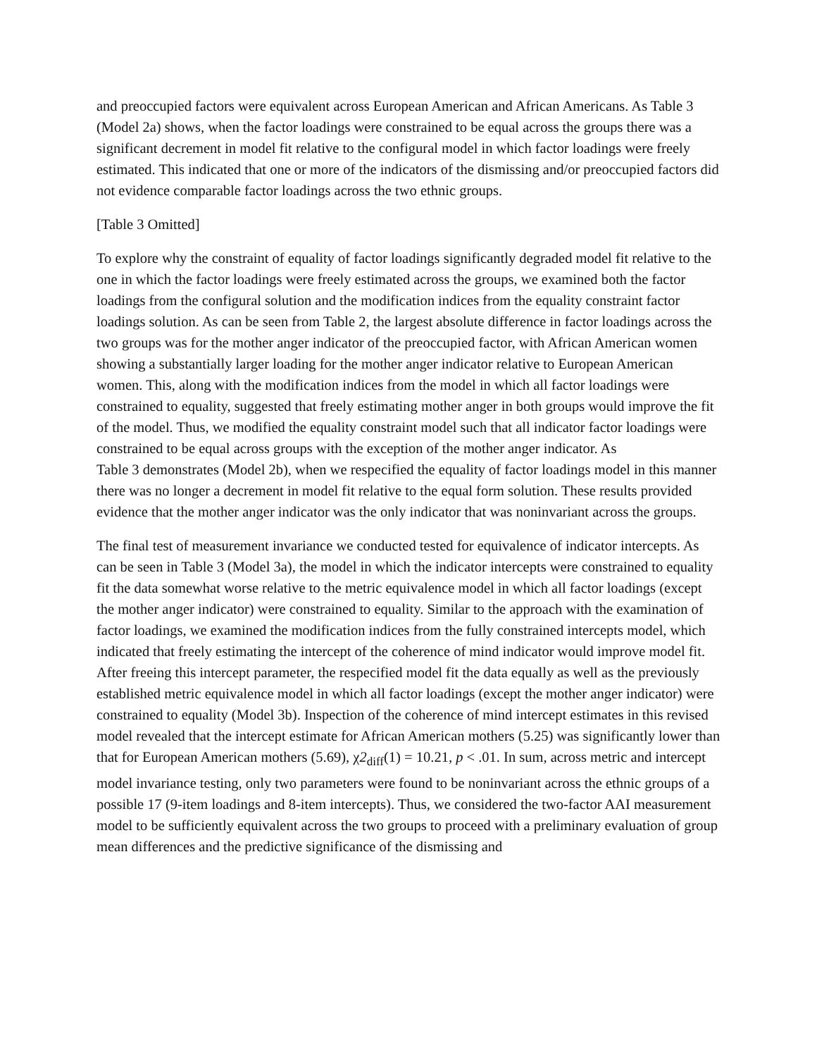and preoccupied factors were equivalent across European American and African Americans. As Table 3 (Model 2a) shows, when the factor loadings were constrained to be equal across the groups there was a significant decrement in model fit relative to the configural model in which factor loadings were freely estimated. This indicated that one or more of the indicators of the dismissing and/or preoccupied factors did not evidence comparable factor loadings across the two ethnic groups.
[Table 3 Omitted]
To explore why the constraint of equality of factor loadings significantly degraded model fit relative to the one in which the factor loadings were freely estimated across the groups, we examined both the factor loadings from the configural solution and the modification indices from the equality constraint factor loadings solution. As can be seen from Table 2, the largest absolute difference in factor loadings across the two groups was for the mother anger indicator of the preoccupied factor, with African American women showing a substantially larger loading for the mother anger indicator relative to European American women. This, along with the modification indices from the model in which all factor loadings were constrained to equality, suggested that freely estimating mother anger in both groups would improve the fit of the model. Thus, we modified the equality constraint model such that all indicator factor loadings were constrained to be equal across groups with the exception of the mother anger indicator. As
Table 3 demonstrates (Model 2b), when we respecified the equality of factor loadings model in this manner there was no longer a decrement in model fit relative to the equal form solution. These results provided evidence that the mother anger indicator was the only indicator that was noninvariant across the groups.
The final test of measurement invariance we conducted tested for equivalence of indicator intercepts. As can be seen in Table 3 (Model 3a), the model in which the indicator intercepts were constrained to equality fit the data somewhat worse relative to the metric equivalence model in which all factor loadings (except the mother anger indicator) were constrained to equality. Similar to the approach with the examination of factor loadings, we examined the modification indices from the fully constrained intercepts model, which indicated that freely estimating the intercept of the coherence of mind indicator would improve model fit. After freeing this intercept parameter, the respecified model fit the data equally as well as the previously established metric equivalence model in which all factor loadings (except the mother anger indicator) were constrained to equality (Model 3b). Inspection of the coherence of mind intercept estimates in this revised model revealed that the intercept estimate for African American mothers (5.25) was significantly lower than that for European American mothers (5.69), χ2<sub>diff</sub>(1) = 10.21, p < .01. In sum, across metric and intercept model invariance testing, only two parameters were found to be noninvariant across the ethnic groups of a possible 17 (9-item loadings and 8-item intercepts). Thus, we considered the two-factor AAI measurement model to be sufficiently equivalent across the two groups to proceed with a preliminary evaluation of group mean differences and the predictive significance of the dismissing and